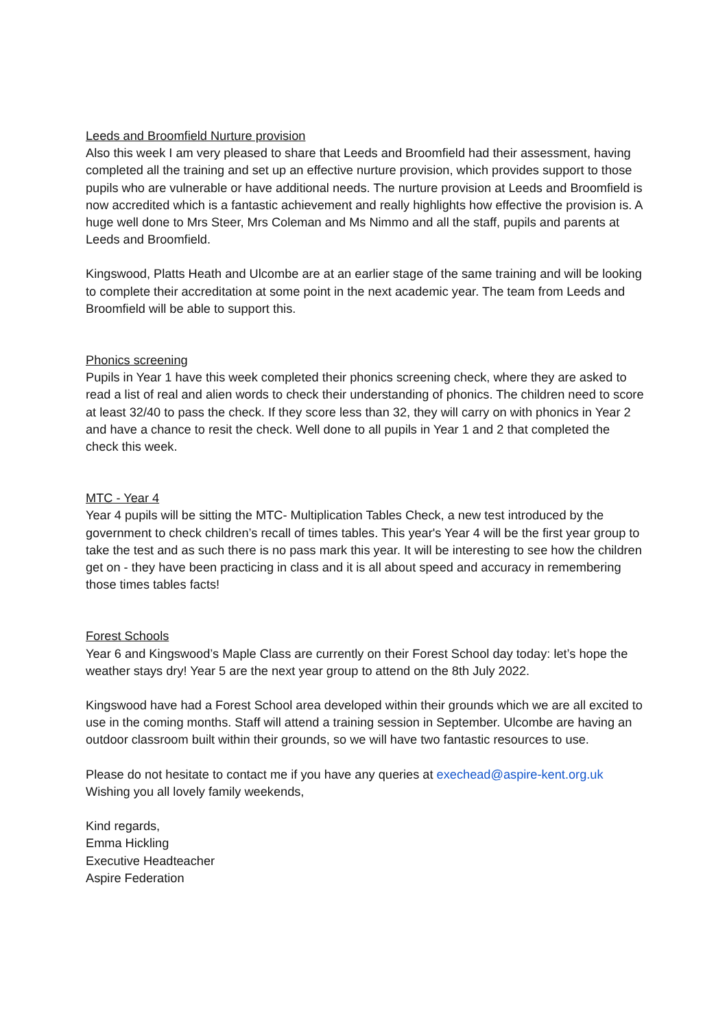Leeds and Broomfield Nurture provision
Also this week I am very pleased to share that Leeds and Broomfield had their assessment, having completed all the training and set up an effective nurture provision, which provides support to those pupils who are vulnerable or have additional needs. The nurture provision at Leeds and Broomfield is now accredited which is a fantastic achievement and really highlights how effective the provision is. A huge well done to Mrs Steer, Mrs Coleman and Ms Nimmo and all the staff, pupils and parents at Leeds and Broomfield.
Kingswood, Platts Heath and Ulcombe are at an earlier stage of the same training and will be looking to complete their accreditation at some point in the next academic year. The team from Leeds and Broomfield will be able to support this.
Phonics screening
Pupils in Year 1 have this week completed their phonics screening check, where they are asked to read a list of real and alien words to check their understanding of phonics. The children need to score at least 32/40 to pass the check. If they score less than 32, they will carry on with phonics in Year 2 and have a chance to resit the check. Well done to all pupils in Year 1 and 2 that completed the check this week.
MTC - Year 4
Year 4 pupils will be sitting the MTC- Multiplication Tables Check, a new test introduced by the government to check children’s recall of times tables. This year's Year 4 will be the first year group to take the test and as such there is no pass mark this year. It will be interesting to see how the children get on - they have been practicing in class and it is all about speed and accuracy in remembering those times tables facts!
Forest Schools
Year 6 and Kingswood’s Maple Class are currently on their Forest School day today: let’s hope the weather stays dry! Year 5 are the next year group to attend on the 8th July 2022.
Kingswood have had a Forest School area developed within their grounds which we are all excited to use in the coming months. Staff will attend a training session in September. Ulcombe are having an outdoor classroom built within their grounds, so we will have two fantastic resources to use.
Please do not hesitate to contact me if you have any queries at exechead@aspire-kent.org.uk
Wishing you all lovely family weekends,
Kind regards,
Emma Hickling
Executive Headteacher
Aspire Federation